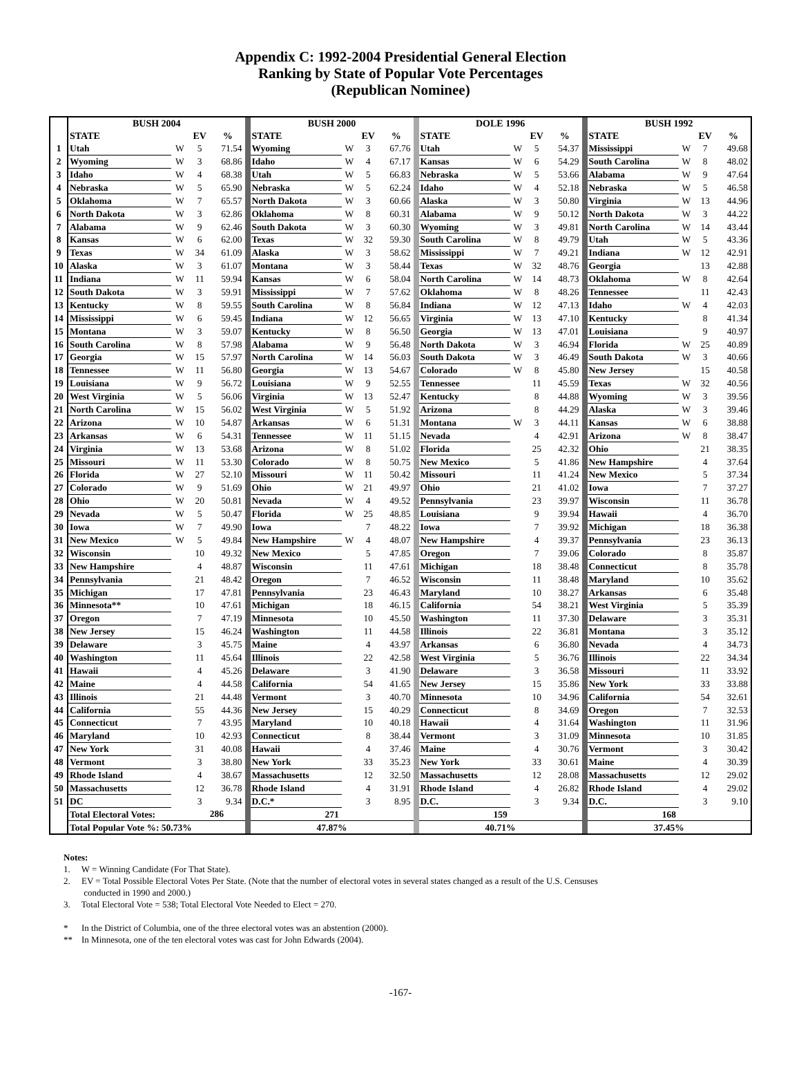Appendix C: 1992-2004 Presidential General Election
Ranking by State of Popular Vote Percentages
(Republican Nominee)
| | BUSH 2004 | | | | | BUSH 2000 | | | | | DOLE 1996 | | | | | BUSH 1992 | | | |
| | STATE | | EV | % | | STATE | | EV | % | | STATE | | EV | % | | STATE | | EV | % |
| 1 | Utah | W | 5 | 71.54 | | Wyoming | W | 3 | 67.76 | | Utah | W | 5 | 54.37 | | Mississippi | W | 7 | 49.68 |
| 2 | Wyoming | W | 3 | 68.86 | | Idaho | W | 4 | 67.17 | | Kansas | W | 6 | 54.29 | | South Carolina | W | 8 | 48.02 |
| 3 | Idaho | W | 4 | 68.38 | | Utah | W | 5 | 66.83 | | Nebraska | W | 5 | 53.66 | | Alabama | W | 9 | 47.64 |
| 4 | Nebraska | W | 5 | 65.90 | | Nebraska | W | 5 | 62.24 | | Idaho | W | 4 | 52.18 | | Nebraska | W | 5 | 46.58 |
| 5 | Oklahoma | W | 7 | 65.57 | | North Dakota | W | 3 | 60.66 | | Alaska | W | 3 | 50.80 | | Virginia | W | 13 | 44.96 |
| 6 | North Dakota | W | 3 | 62.86 | | Oklahoma | W | 8 | 60.31 | | Alabama | W | 9 | 50.12 | | North Dakota | W | 3 | 44.22 |
| 7 | Alabama | W | 9 | 62.46 | | South Dakota | W | 3 | 60.30 | | Wyoming | W | 3 | 49.81 | | North Carolina | W | 14 | 43.44 |
| 8 | Kansas | W | 6 | 62.00 | | Texas | W | 32 | 59.30 | | South Carolina | W | 8 | 49.79 | | Utah | W | 5 | 43.36 |
| 9 | Texas | W | 34 | 61.09 | | Alaska | W | 3 | 58.62 | | Mississippi | W | 7 | 49.21 | | Indiana | W | 12 | 42.91 |
| 10 | Alaska | W | 3 | 61.07 | | Montana | W | 3 | 58.44 | | Texas | W | 32 | 48.76 | | Georgia | | 13 | 42.88 |
| 11 | Indiana | W | 11 | 59.94 | | Kansas | W | 6 | 58.04 | | North Carolina | W | 14 | 48.73 | | Oklahoma | W | 8 | 42.64 |
| 12 | South Dakota | W | 3 | 59.91 | | Mississippi | W | 7 | 57.62 | | Oklahoma | W | 8 | 48.26 | | Tennessee | | 11 | 42.43 |
| 13 | Kentucky | W | 8 | 59.55 | | South Carolina | W | 8 | 56.84 | | Indiana | W | 12 | 47.13 | | Idaho | W | 4 | 42.03 |
| 14 | Mississippi | W | 6 | 59.45 | | Indiana | W | 12 | 56.65 | | Virginia | W | 13 | 47.10 | | Kentucky | | 8 | 41.34 |
| 15 | Montana | W | 3 | 59.07 | | Kentucky | W | 8 | 56.50 | | Georgia | W | 13 | 47.01 | | Louisiana | | 9 | 40.97 |
| 16 | South Carolina | W | 8 | 57.98 | | Alabama | W | 9 | 56.48 | | North Dakota | W | 3 | 46.94 | | Florida | W | 25 | 40.89 |
| 17 | Georgia | W | 15 | 57.97 | | North Carolina | W | 14 | 56.03 | | South Dakota | W | 3 | 46.49 | | South Dakota | W | 3 | 40.66 |
| 18 | Tennessee | W | 11 | 56.80 | | Georgia | W | 13 | 54.67 | | Colorado | W | 8 | 45.80 | | New Jersey | | 15 | 40.58 |
| 19 | Louisiana | W | 9 | 56.72 | | Louisiana | W | 9 | 52.55 | | Tennessee | | 11 | 45.59 | | Texas | W | 32 | 40.56 |
| 20 | West Virginia | W | 5 | 56.06 | | Virginia | W | 13 | 52.47 | | Kentucky | | 8 | 44.88 | | Wyoming | W | 3 | 39.56 |
| 21 | North Carolina | W | 15 | 56.02 | | West Virginia | W | 5 | 51.92 | | Arizona | | 8 | 44.29 | | Alaska | W | 3 | 39.46 |
| 22 | Arizona | W | 10 | 54.87 | | Arkansas | W | 6 | 51.31 | | Montana | W | 3 | 44.11 | | Kansas | W | 6 | 38.88 |
| 23 | Arkansas | W | 6 | 54.31 | | Tennessee | W | 11 | 51.15 | | Nevada | | 4 | 42.91 | | Arizona | W | 8 | 38.47 |
| 24 | Virginia | W | 13 | 53.68 | | Arizona | W | 8 | 51.02 | | Florida | | 25 | 42.32 | | Ohio | | 21 | 38.35 |
| 25 | Missouri | W | 11 | 53.30 | | Colorado | W | 8 | 50.75 | | New Mexico | | 5 | 41.86 | | New Hampshire | | 4 | 37.64 |
| 26 | Florida | W | 27 | 52.10 | | Missouri | W | 11 | 50.42 | | Missouri | | 11 | 41.24 | | New Mexico | | 5 | 37.34 |
| 27 | Colorado | W | 9 | 51.69 | | Ohio | W | 21 | 49.97 | | Ohio | | 21 | 41.02 | | Iowa | | 7 | 37.27 |
| 28 | Ohio | W | 20 | 50.81 | | Nevada | W | 4 | 49.52 | | Pennsylvania | | 23 | 39.97 | | Wisconsin | | 11 | 36.78 |
| 29 | Nevada | W | 5 | 50.47 | | Florida | W | 25 | 48.85 | | Louisiana | | 9 | 39.94 | | Hawaii | | 4 | 36.70 |
| 30 | Iowa | W | 7 | 49.90 | | Iowa | | 7 | 48.22 | | Iowa | | 7 | 39.92 | | Michigan | | 18 | 36.38 |
| 31 | New Mexico | W | 5 | 49.84 | | New Hampshire | W | 4 | 48.07 | | New Hampshire | | 4 | 39.37 | | Pennsylvania | | 23 | 36.13 |
| 32 | Wisconsin | | 10 | 49.32 | | New Mexico | | 5 | 47.85 | | Oregon | | 7 | 39.06 | | Colorado | | 8 | 35.87 |
| 33 | New Hampshire | | 4 | 48.87 | | Wisconsin | | 11 | 47.61 | | Michigan | | 18 | 38.48 | | Connecticut | | 8 | 35.78 |
| 34 | Pennsylvania | | 21 | 48.42 | | Oregon | | 7 | 46.52 | | Wisconsin | | 11 | 38.48 | | Maryland | | 10 | 35.62 |
| 35 | Michigan | | 17 | 47.81 | | Pennsylvania | | 23 | 46.43 | | Maryland | | 10 | 38.27 | | Arkansas | | 6 | 35.48 |
| 36 | Minnesota** | | 10 | 47.61 | | Michigan | | 18 | 46.15 | | California | | 54 | 38.21 | | West Virginia | | 5 | 35.39 |
| 37 | Oregon | | 7 | 47.19 | | Minnesota | | 10 | 45.50 | | Washington | | 11 | 37.30 | | Delaware | | 3 | 35.31 |
| 38 | New Jersey | | 15 | 46.24 | | Washington | | 11 | 44.58 | | Illinois | | 22 | 36.81 | | Montana | | 3 | 35.12 |
| 39 | Delaware | | 3 | 45.75 | | Maine | | 4 | 43.97 | | Arkansas | | 6 | 36.80 | | Nevada | | 4 | 34.73 |
| 40 | Washington | | 11 | 45.64 | | Illinois | | 22 | 42.58 | | West Virginia | | 5 | 36.76 | | Illinois | | 22 | 34.34 |
| 41 | Hawaii | | 4 | 45.26 | | Delaware | | 3 | 41.90 | | Delaware | | 3 | 36.58 | | Missouri | | 11 | 33.92 |
| 42 | Maine | | 4 | 44.58 | | California | | 54 | 41.65 | | New Jersey | | 15 | 35.86 | | New York | | 33 | 33.88 |
| 43 | Illinois | | 21 | 44.48 | | Vermont | | 3 | 40.70 | | Minnesota | | 10 | 34.96 | | California | | 54 | 32.61 |
| 44 | California | | 55 | 44.36 | | New Jersey | | 15 | 40.29 | | Connecticut | | 8 | 34.69 | | Oregon | | 7 | 32.53 |
| 45 | Connecticut | | 7 | 43.95 | | Maryland | | 10 | 40.18 | | Hawaii | | 4 | 31.64 | | Washington | | 11 | 31.96 |
| 46 | Maryland | | 10 | 42.93 | | Connecticut | | 8 | 38.44 | | Vermont | | 3 | 31.09 | | Minnesota | | 10 | 31.85 |
| 47 | New York | | 31 | 40.08 | | Hawaii | | 4 | 37.46 | | Maine | | 4 | 30.76 | | Vermont | | 3 | 30.42 |
| 48 | Vermont | | 3 | 38.80 | | New York | | 33 | 35.23 | | New York | | 33 | 30.61 | | Maine | | 4 | 30.39 |
| 49 | Rhode Island | | 4 | 38.67 | | Massachusetts | | 12 | 32.50 | | Massachusetts | | 12 | 28.08 | | Massachusetts | | 12 | 29.02 |
| 50 | Massachusetts | | 12 | 36.78 | | Rhode Island | | 4 | 31.91 | | Rhode Island | | 4 | 26.82 | | Rhode Island | | 4 | 29.02 |
| 51 | DC | | 3 | 9.34 | | D.C.* | | 3 | 8.95 | | D.C. | | 3 | 9.34 | | D.C. | | 3 | 9.10 |
| | Total Electoral Votes: | | 286 | | | 271 | | | | | 159 | | | | | 168 | | | |
| | Total Popular Vote %: 50.73% | | | | | 47.87% | | | | | 40.71% | | | | | 37.45% | | | |
Notes:
1. W = Winning Candidate (For That State).
2. EV = Total Possible Electoral Votes Per State. (Note that the number of electoral votes in several states changed as a result of the U.S. Censuses
conducted in 1990 and 2000.)
3. Total Electoral Vote = 538; Total Electoral Vote Needed to Elect = 270.
* In the District of Columbia, one of the three electoral votes was an abstention (2000).
** In Minnesota, one of the ten electoral votes was cast for John Edwards (2004).
-167-